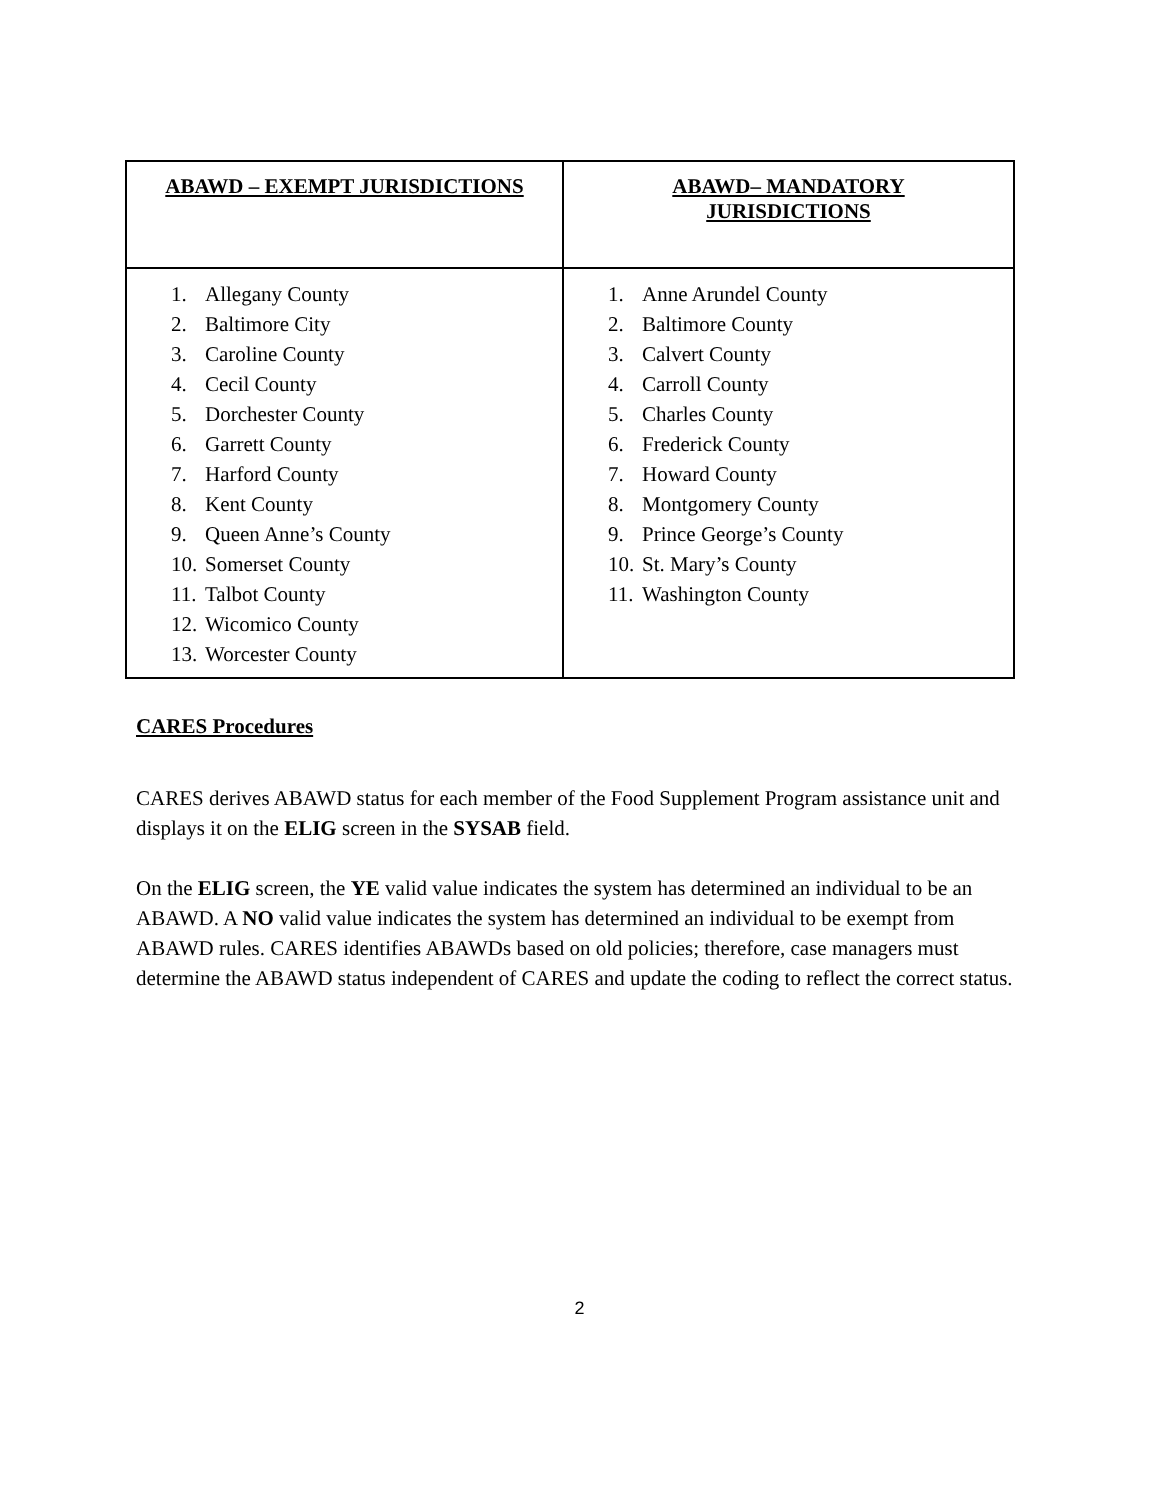| ABAWD – EXEMPT JURISDICTIONS | ABAWD– MANDATORY JURISDICTIONS |
| --- | --- |
| 1. Allegany County 2. Baltimore City 3. Caroline County 4. Cecil County 5. Dorchester County 6. Garrett County 7. Harford County 8. Kent County 9. Queen Anne’s County 10. Somerset County 11. Talbot County 12. Wicomico County 13. Worcester County | 1. Anne Arundel County 2. Baltimore County 3. Calvert County 4. Carroll County 5. Charles County 6. Frederick County 7. Howard County 8. Montgomery County 9. Prince George’s County 10. St. Mary’s County 11. Washington County |
CARES Procedures
CARES derives ABAWD status for each member of the Food Supplement Program assistance unit and displays it on the ELIG screen in the SYSAB field.
On the ELIG screen, the YE valid value indicates the system has determined an individual to be an ABAWD. A NO valid value indicates the system has determined an individual to be exempt from ABAWD rules. CARES identifies ABAWDs based on old policies; therefore, case managers must determine the ABAWD status independent of CARES and update the coding to reflect the correct status.
2